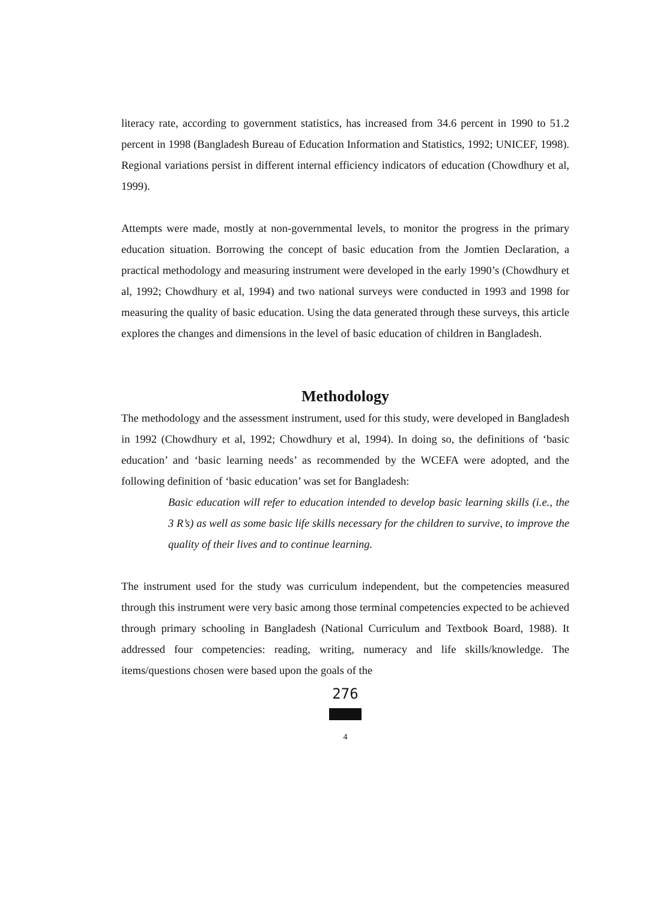literacy rate, according to government statistics, has increased from 34.6 percent in 1990 to 51.2 percent in 1998 (Bangladesh Bureau of Education Information and Statistics, 1992; UNICEF, 1998). Regional variations persist in different internal efficiency indicators of education (Chowdhury et al, 1999).
Attempts were made, mostly at non-governmental levels, to monitor the progress in the primary education situation. Borrowing the concept of basic education from the Jomtien Declaration, a practical methodology and measuring instrument were developed in the early 1990’s (Chowdhury et al, 1992; Chowdhury et al, 1994) and two national surveys were conducted in 1993 and 1998 for measuring the quality of basic education. Using the data generated through these surveys, this article explores the changes and dimensions in the level of basic education of children in Bangladesh.
Methodology
The methodology and the assessment instrument, used for this study, were developed in Bangladesh in 1992 (Chowdhury et al, 1992; Chowdhury et al, 1994). In doing so, the definitions of ‘basic education’ and ‘basic learning needs’ as recommended by the WCEFA were adopted, and the following definition of ‘basic education’ was set for Bangladesh:
Basic education will refer to education intended to develop basic learning skills (i.e., the 3 R’s) as well as some basic life skills necessary for the children to survive, to improve the quality of their lives and to continue learning.
The instrument used for the study was curriculum independent, but the competencies measured through this instrument were very basic among those terminal competencies expected to be achieved through primary schooling in Bangladesh (National Curriculum and Textbook Board, 1988). It addressed four competencies: reading, writing, numeracy and life skills/knowledge. The items/questions chosen were based upon the goals of the
276
4